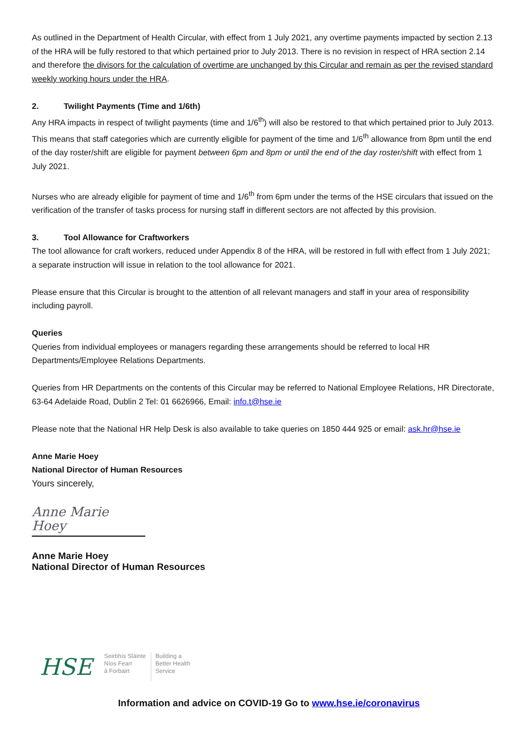As outlined in the Department of Health Circular, with effect from 1 July 2021, any overtime payments impacted by section 2.13 of the HRA will be fully restored to that which pertained prior to July 2013. There is no revision in respect of HRA section 2.14 and therefore the divisors for the calculation of overtime are unchanged by this Circular and remain as per the revised standard weekly working hours under the HRA.
2. Twilight Payments (Time and 1/6th)
Any HRA impacts in respect of twilight payments (time and 1/6<sup>th</sup>) will also be restored to that which pertained prior to July 2013. This means that staff categories which are currently eligible for payment of the time and 1/6<sup>th</sup> allowance from 8pm until the end of the day roster/shift are eligible for payment between 6pm and 8pm or until the end of the day roster/shift with effect from 1 July 2021.
Nurses who are already eligible for payment of time and 1/6<sup>th</sup> from 6pm under the terms of the HSE circulars that issued on the verification of the transfer of tasks process for nursing staff in different sectors are not affected by this provision.
3. Tool Allowance for Craftworkers
The tool allowance for craft workers, reduced under Appendix 8 of the HRA, will be restored in full with effect from 1 July 2021; a separate instruction will issue in relation to the tool allowance for 2021.
Please ensure that this Circular is brought to the attention of all relevant managers and staff in your area of responsibility including payroll.
Queries
Queries from individual employees or managers regarding these arrangements should be referred to local HR Departments/Employee Relations Departments.
Queries from HR Departments on the contents of this Circular may be referred to National Employee Relations, HR Directorate, 63-64 Adelaide Road, Dublin 2 Tel: 01 6626966, Email: info.t@hse.ie
Please note that the National HR Help Desk is also available to take queries on 1850 444 925 or email: ask.hr@hse.ie
Anne Marie Hoey
National Director of Human Resources
Yours sincerely,
Anne Marie Hoey
Anne Marie Hoey
National Director of Human Resources
HSE
Seirbhís Sláinte
Níos Fearr
á Forbairt
Building a
Better Health
Service
Information and advice on COVID-19 Go to www.hse.ie/coronavirus